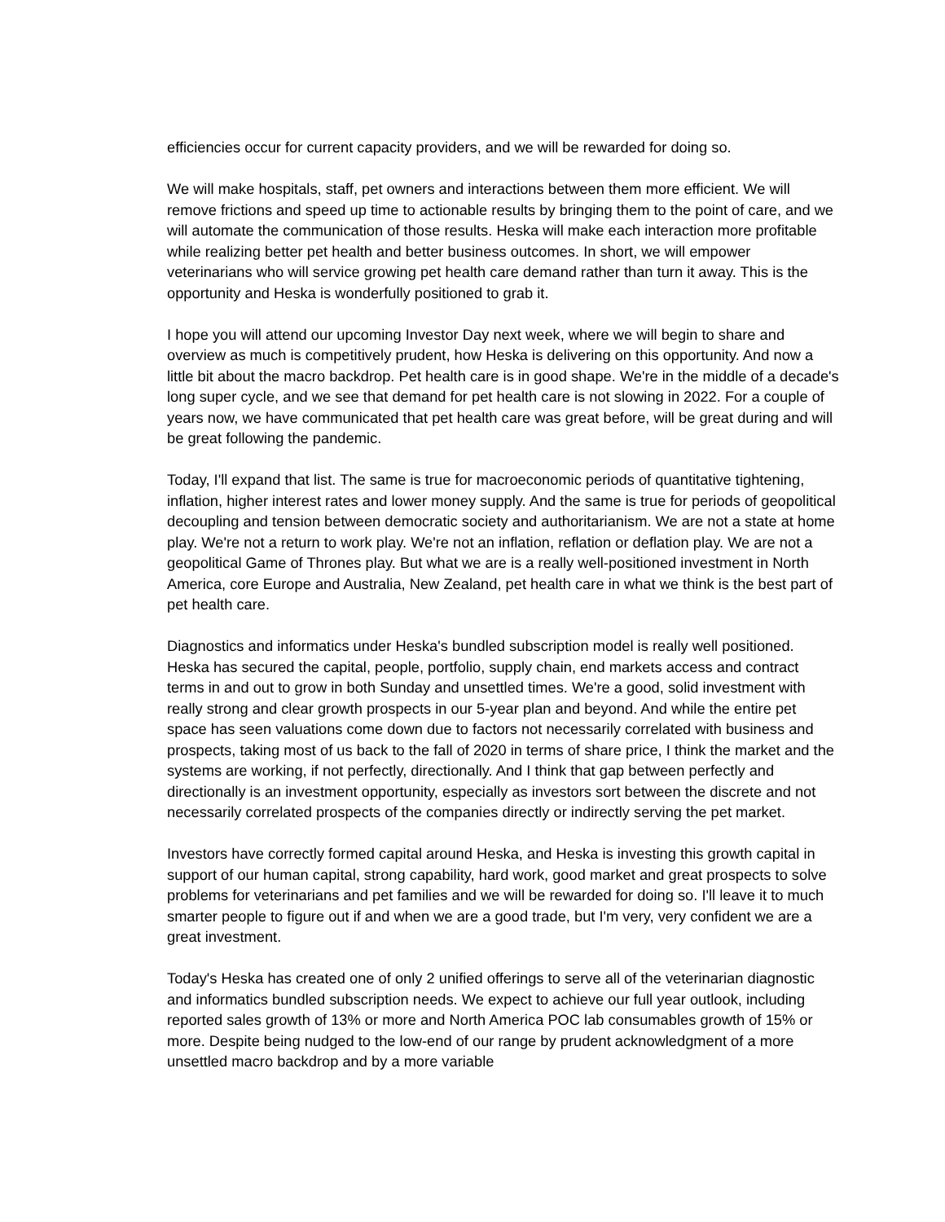efficiencies occur for current capacity providers, and we will be rewarded for doing so.
We will make hospitals, staff, pet owners and interactions between them more efficient. We will remove frictions and speed up time to actionable results by bringing them to the point of care, and we will automate the communication of those results. Heska will make each interaction more profitable while realizing better pet health and better business outcomes. In short, we will empower veterinarians who will service growing pet health care demand rather than turn it away. This is the opportunity and Heska is wonderfully positioned to grab it.
I hope you will attend our upcoming Investor Day next week, where we will begin to share and overview as much is competitively prudent, how Heska is delivering on this opportunity. And now a little bit about the macro backdrop. Pet health care is in good shape. We're in the middle of a decade's long super cycle, and we see that demand for pet health care is not slowing in 2022. For a couple of years now, we have communicated that pet health care was great before, will be great during and will be great following the pandemic.
Today, I'll expand that list. The same is true for macroeconomic periods of quantitative tightening, inflation, higher interest rates and lower money supply. And the same is true for periods of geopolitical decoupling and tension between democratic society and authoritarianism. We are not a state at home play. We're not a return to work play. We're not an inflation, reflation or deflation play. We are not a geopolitical Game of Thrones play. But what we are is a really well-positioned investment in North America, core Europe and Australia, New Zealand, pet health care in what we think is the best part of pet health care.
Diagnostics and informatics under Heska's bundled subscription model is really well positioned. Heska has secured the capital, people, portfolio, supply chain, end markets access and contract terms in and out to grow in both Sunday and unsettled times. We're a good, solid investment with really strong and clear growth prospects in our 5-year plan and beyond. And while the entire pet space has seen valuations come down due to factors not necessarily correlated with business and prospects, taking most of us back to the fall of 2020 in terms of share price, I think the market and the systems are working, if not perfectly, directionally. And I think that gap between perfectly and directionally is an investment opportunity, especially as investors sort between the discrete and not necessarily correlated prospects of the companies directly or indirectly serving the pet market.
Investors have correctly formed capital around Heska, and Heska is investing this growth capital in support of our human capital, strong capability, hard work, good market and great prospects to solve problems for veterinarians and pet families and we will be rewarded for doing so. I'll leave it to much smarter people to figure out if and when we are a good trade, but I'm very, very confident we are a great investment.
Today's Heska has created one of only 2 unified offerings to serve all of the veterinarian diagnostic and informatics bundled subscription needs. We expect to achieve our full year outlook, including reported sales growth of 13% or more and North America POC lab consumables growth of 15% or more. Despite being nudged to the low-end of our range by prudent acknowledgment of a more unsettled macro backdrop and by a more variable